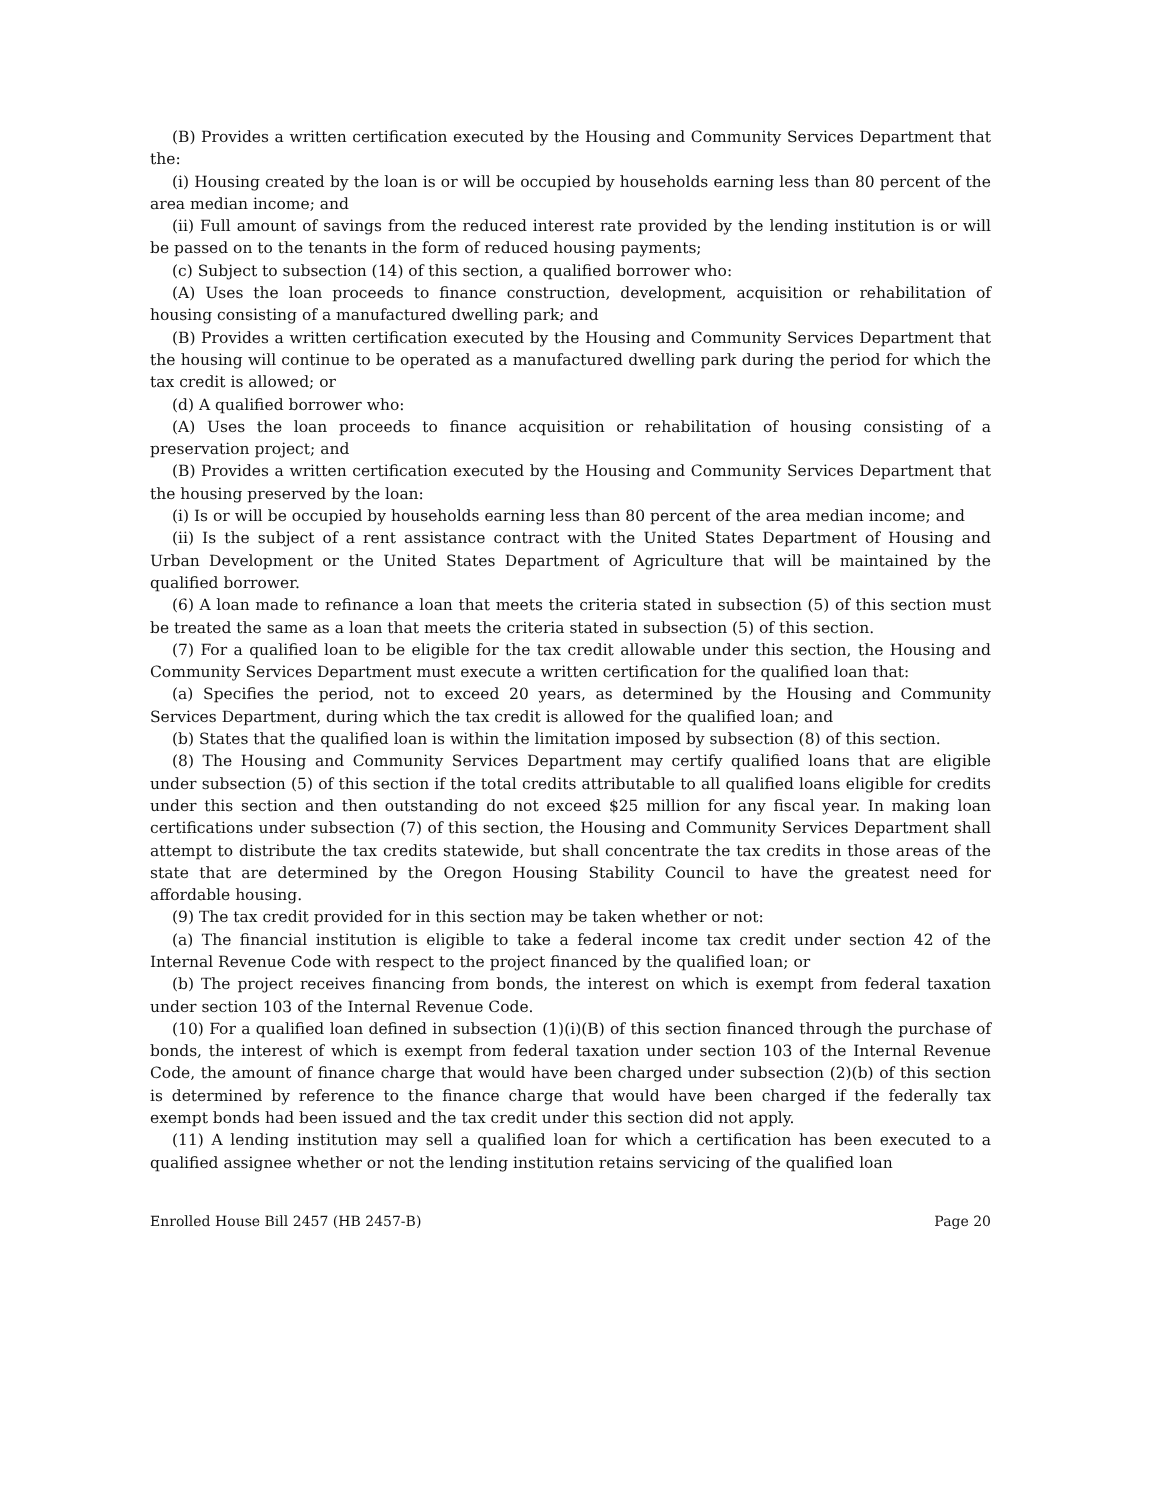(B) Provides a written certification executed by the Housing and Community Services Department that the:
(i) Housing created by the loan is or will be occupied by households earning less than 80 percent of the area median income; and
(ii) Full amount of savings from the reduced interest rate provided by the lending institution is or will be passed on to the tenants in the form of reduced housing payments;
(c) Subject to subsection (14) of this section, a qualified borrower who:
(A) Uses the loan proceeds to finance construction, development, acquisition or rehabilitation of housing consisting of a manufactured dwelling park; and
(B) Provides a written certification executed by the Housing and Community Services Department that the housing will continue to be operated as a manufactured dwelling park during the period for which the tax credit is allowed; or
(d) A qualified borrower who:
(A) Uses the loan proceeds to finance acquisition or rehabilitation of housing consisting of a preservation project; and
(B) Provides a written certification executed by the Housing and Community Services Department that the housing preserved by the loan:
(i) Is or will be occupied by households earning less than 80 percent of the area median income; and
(ii) Is the subject of a rent assistance contract with the United States Department of Housing and Urban Development or the United States Department of Agriculture that will be maintained by the qualified borrower.
(6) A loan made to refinance a loan that meets the criteria stated in subsection (5) of this section must be treated the same as a loan that meets the criteria stated in subsection (5) of this section.
(7) For a qualified loan to be eligible for the tax credit allowable under this section, the Housing and Community Services Department must execute a written certification for the qualified loan that:
(a) Specifies the period, not to exceed 20 years, as determined by the Housing and Community Services Department, during which the tax credit is allowed for the qualified loan; and
(b) States that the qualified loan is within the limitation imposed by subsection (8) of this section.
(8) The Housing and Community Services Department may certify qualified loans that are eligible under subsection (5) of this section if the total credits attributable to all qualified loans eligible for credits under this section and then outstanding do not exceed $25 million for any fiscal year. In making loan certifications under subsection (7) of this section, the Housing and Community Services Department shall attempt to distribute the tax credits statewide, but shall concentrate the tax credits in those areas of the state that are determined by the Oregon Housing Stability Council to have the greatest need for affordable housing.
(9) The tax credit provided for in this section may be taken whether or not:
(a) The financial institution is eligible to take a federal income tax credit under section 42 of the Internal Revenue Code with respect to the project financed by the qualified loan; or
(b) The project receives financing from bonds, the interest on which is exempt from federal taxation under section 103 of the Internal Revenue Code.
(10) For a qualified loan defined in subsection (1)(i)(B) of this section financed through the purchase of bonds, the interest of which is exempt from federal taxation under section 103 of the Internal Revenue Code, the amount of finance charge that would have been charged under subsection (2)(b) of this section is determined by reference to the finance charge that would have been charged if the federally tax exempt bonds had been issued and the tax credit under this section did not apply.
(11) A lending institution may sell a qualified loan for which a certification has been executed to a qualified assignee whether or not the lending institution retains servicing of the qualified loan
Enrolled House Bill 2457 (HB 2457-B) Page 20